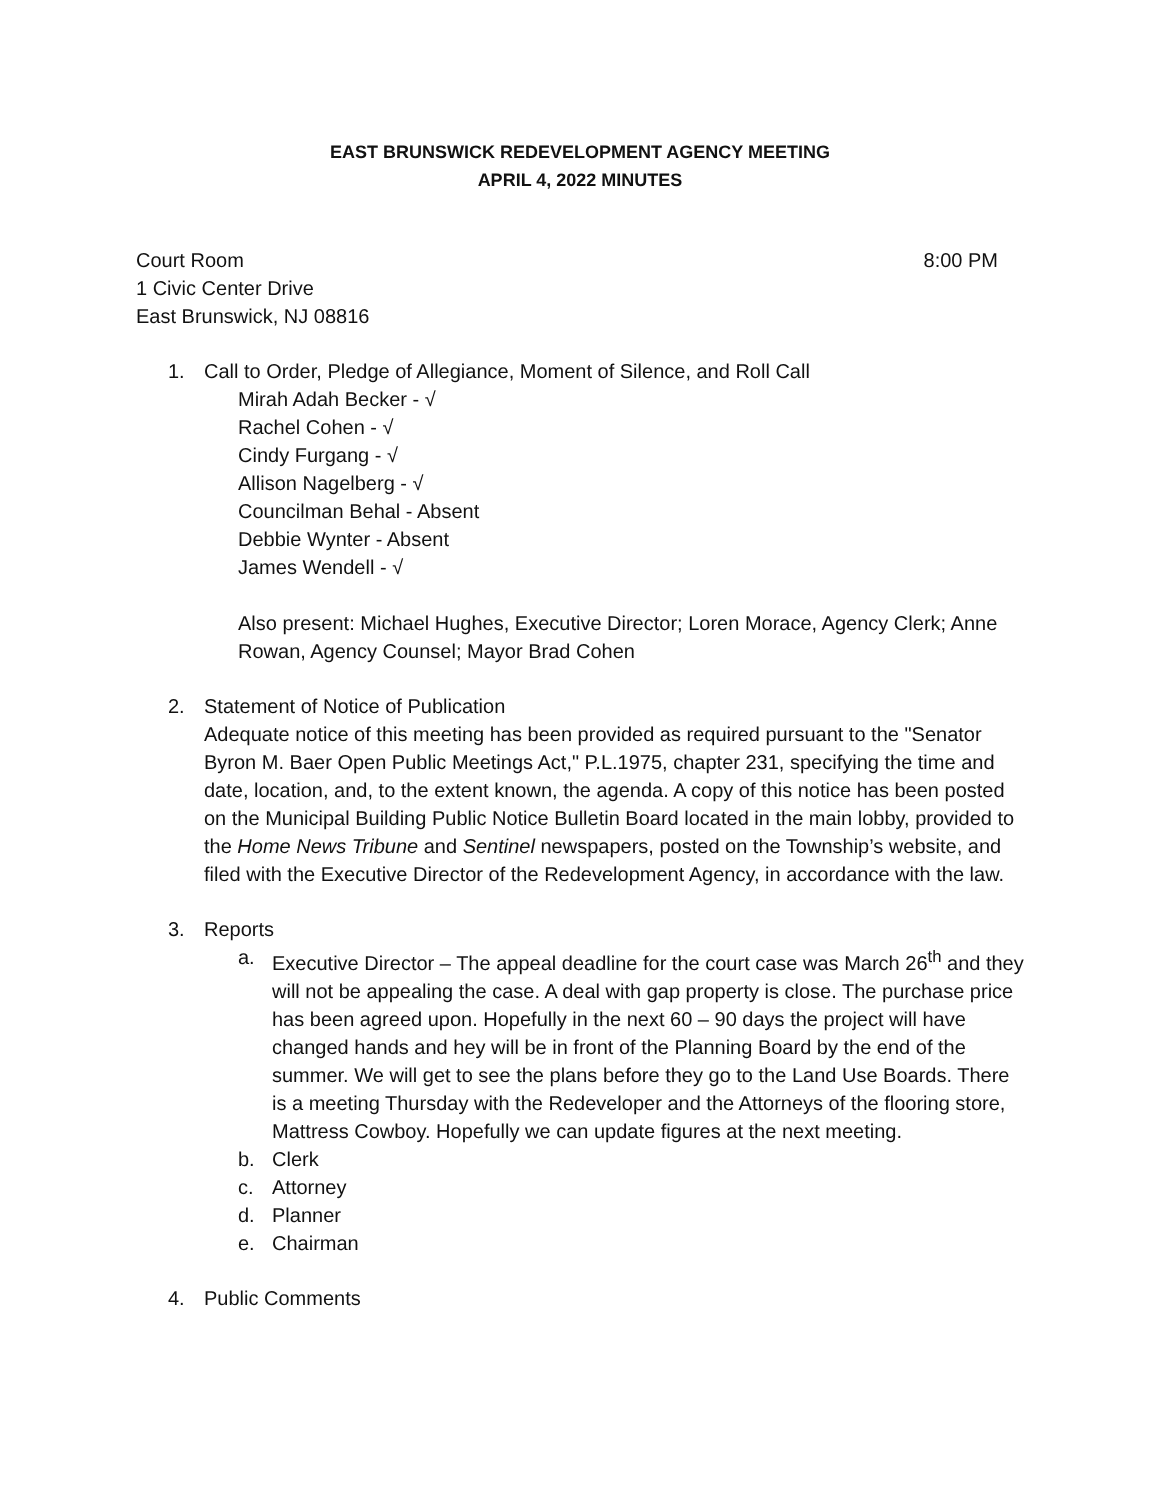EAST BRUNSWICK REDEVELOPMENT AGENCY MEETING
APRIL 4, 2022 MINUTES
Court Room 8:00 PM
1 Civic Center Drive
East Brunswick, NJ 08816
1. Call to Order, Pledge of Allegiance, Moment of Silence, and Roll Call
Mirah Adah Becker - √
Rachel Cohen - √
Cindy Furgang - √
Allison Nagelberg - √
Councilman Behal - Absent
Debbie Wynter - Absent
James Wendell - √
Also present: Michael Hughes, Executive Director; Loren Morace, Agency Clerk; Anne Rowan, Agency Counsel; Mayor Brad Cohen
2. Statement of Notice of Publication
Adequate notice of this meeting has been provided as required pursuant to the "Senator Byron M. Baer Open Public Meetings Act," P.L.1975, chapter 231, specifying the time and date, location, and, to the extent known, the agenda. A copy of this notice has been posted on the Municipal Building Public Notice Bulletin Board located in the main lobby, provided to the Home News Tribune and Sentinel newspapers, posted on the Township’s website, and filed with the Executive Director of the Redevelopment Agency, in accordance with the law.
3. Reports
a. Executive Director – The appeal deadline for the court case was March 26<sup>th</sup> and they will not be appealing the case. A deal with gap property is close. The purchase price has been agreed upon. Hopefully in the next 60 – 90 days the project will have changed hands and hey will be in front of the Planning Board by the end of the summer. We will get to see the plans before they go to the Land Use Boards. There is a meeting Thursday with the Redeveloper and the Attorneys of the flooring store, Mattress Cowboy. Hopefully we can update figures at the next meeting.
b. Clerk
c. Attorney
d. Planner
e. Chairman
4. Public Comments